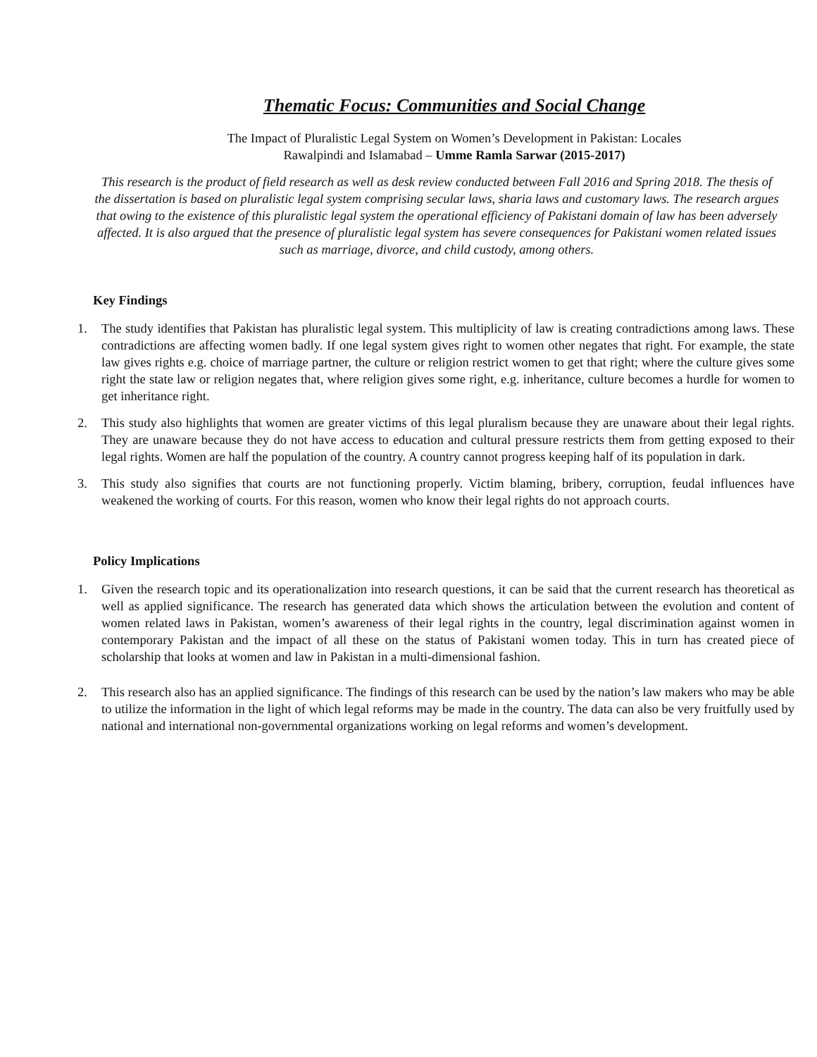Thematic Focus: Communities and Social Change
The Impact of Pluralistic Legal System on Women’s Development in Pakistan: Locales
Rawalpindi and Islamabad – Umme Ramla Sarwar (2015-2017)
This research is the product of field research as well as desk review conducted between Fall 2016 and Spring 2018. The thesis of the dissertation is based on pluralistic legal system comprising secular laws, sharia laws and customary laws. The research argues that owing to the existence of this pluralistic legal system the operational efficiency of Pakistani domain of law has been adversely affected. It is also argued that the presence of pluralistic legal system has severe consequences for Pakistani women related issues such as marriage, divorce, and child custody, among others.
Key Findings
1. The study identifies that Pakistan has pluralistic legal system. This multiplicity of law is creating contradictions among laws. These contradictions are affecting women badly. If one legal system gives right to women other negates that right. For example, the state law gives rights e.g. choice of marriage partner, the culture or religion restrict women to get that right; where the culture gives some right the state law or religion negates that, where religion gives some right, e.g. inheritance, culture becomes a hurdle for women to get inheritance right.
2. This study also highlights that women are greater victims of this legal pluralism because they are unaware about their legal rights. They are unaware because they do not have access to education and cultural pressure restricts them from getting exposed to their legal rights. Women are half the population of the country. A country cannot progress keeping half of its population in dark.
3. This study also signifies that courts are not functioning properly. Victim blaming, bribery, corruption, feudal influences have weakened the working of courts. For this reason, women who know their legal rights do not approach courts.
Policy Implications
1. Given the research topic and its operationalization into research questions, it can be said that the current research has theoretical as well as applied significance. The research has generated data which shows the articulation between the evolution and content of women related laws in Pakistan, women’s awareness of their legal rights in the country, legal discrimination against women in contemporary Pakistan and the impact of all these on the status of Pakistani women today. This in turn has created piece of scholarship that looks at women and law in Pakistan in a multi-dimensional fashion.
2. This research also has an applied significance. The findings of this research can be used by the nation’s law makers who may be able to utilize the information in the light of which legal reforms may be made in the country. The data can also be very fruitfully used by national and international non-governmental organizations working on legal reforms and women’s development.